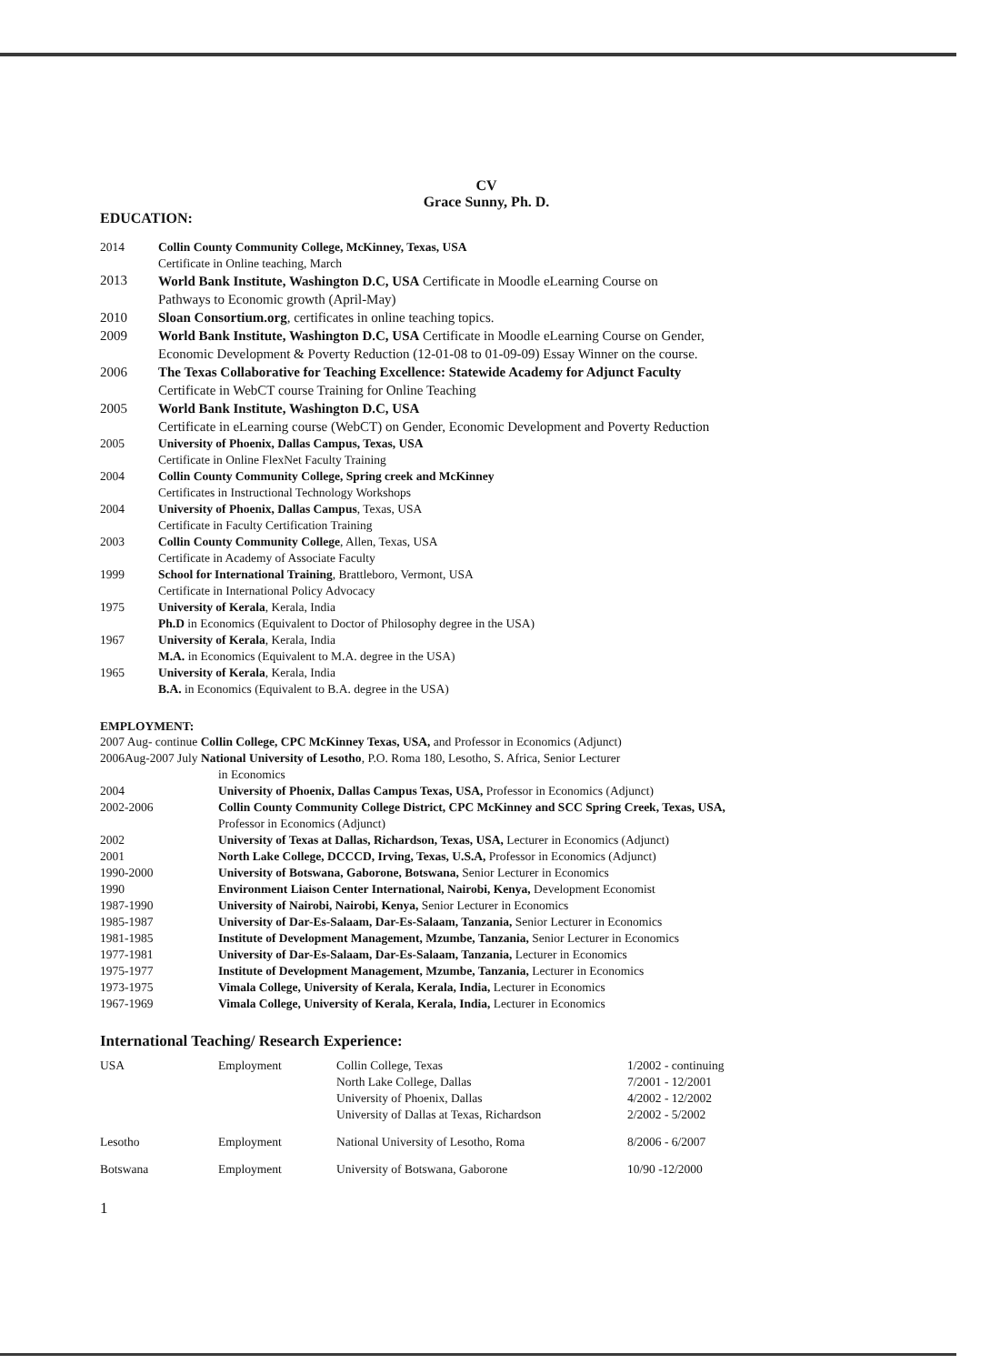CV
Grace Sunny, Ph. D.
EDUCATION:
| 2014 | Collin County Community College, McKinney, Texas, USA Certificate in Online teaching, March |
| 2013 | World Bank Institute, Washington D.C, USA Certificate in Moodle eLearning Course on Pathways to Economic growth (April-May) |
| 2010 | Sloan Consortium.org , certificates in online teaching topics. |
| 2009 | World Bank Institute, Washington D.C, USA Certificate in Moodle eLearning Course on Gender, Economic Development & Poverty Reduction (12-01-08 to 01-09-09) Essay Winner on the course. |
| 2006 | The Texas Collaborative for Teaching Excellence: Statewide Academy for Adjunct Faculty Certificate in WebCT course Training for Online Teaching |
| 2005 | World Bank Institute, Washington D.C, USA Certificate in eLearning course (WebCT) on Gender, Economic Development and Poverty Reduction |
| 2005 | University of Phoenix, Dallas Campus, Texas, USA Certificate in Online FlexNet Faculty Training |
| 2004 | Collin County Community College, Spring creek and McKinney Certificates in Instructional Technology Workshops |
| 2004 | University of Phoenix, Dallas Campus , Texas, USA Certificate in Faculty Certification Training |
| 2003 | Collin County Community College , Allen, Texas, USA Certificate in Academy of Associate Faculty |
| 1999 | School for International Training , Brattleboro, Vermont, USA Certificate in International Policy Advocacy |
| 1975 | University of Kerala , Kerala, India Ph.D in Economics (Equivalent to Doctor of Philosophy degree in the USA) |
| 1967 | University of Kerala , Kerala, India M.A. in Economics (Equivalent to M.A. degree in the USA) |
| 1965 | University of Kerala , Kerala, India B.A. in Economics (Equivalent to B.A. degree in the USA) |
EMPLOYMENT:
2007 Aug- continue Collin College, CPC McKinney Texas, USA, and Professor in Economics (Adjunct)
2006Aug-2007 July National University of Lesotho, P.O. Roma 180, Lesotho, S. Africa, Senior Lecturer
| | in Economics |
| 2004 | University of Phoenix, Dallas Campus Texas, USA, Professor in Economics (Adjunct) |
| 2002-2006 | Collin County Community College District, CPC McKinney and SCC Spring Creek, Texas, USA, Professor in Economics (Adjunct) |
| 2002 | University of Texas at Dallas, Richardson, Texas, USA, Lecturer in Economics (Adjunct) |
| 2001 | North Lake College, DCCCD, Irving, Texas, U.S.A, Professor in Economics (Adjunct) |
| 1990-2000 | University of Botswana, Gaborone, Botswana, Senior Lecturer in Economics |
| 1990 | Environment Liaison Center International, Nairobi, Kenya, Development Economist |
| 1987-1990 | University of Nairobi, Nairobi, Kenya, Senior Lecturer in Economics |
| 1985-1987 | University of Dar-Es-Salaam, Dar-Es-Salaam, Tanzania, Senior Lecturer in Economics |
| 1981-1985 | Institute of Development Management, Mzumbe, Tanzania, Senior Lecturer in Economics |
| 1977-1981 | University of Dar-Es-Salaam, Dar-Es-Salaam, Tanzania, Lecturer in Economics |
| 1975-1977 | Institute of Development Management, Mzumbe, Tanzania, Lecturer in Economics |
| 1973-1975 | Vimala College, University of Kerala, Kerala, India, Lecturer in Economics |
| 1967-1969 | Vimala College, University of Kerala, Kerala, India, Lecturer in Economics |
International Teaching/ Research Experience:
| USA | Employment | Collin College, Texas North Lake College, Dallas University of Phoenix, Dallas University of Dallas at Texas, Richardson | 1/2002 - continuing 7/2001 - 12/2001 4/2002 - 12/2002 2/2002 - 5/2002 |
| Lesotho | Employment | National University of Lesotho, Roma | 8/2006 - 6/2007 |
| Botswana | Employment | University of Botswana, Gaborone | 10/90 -12/2000 |
1